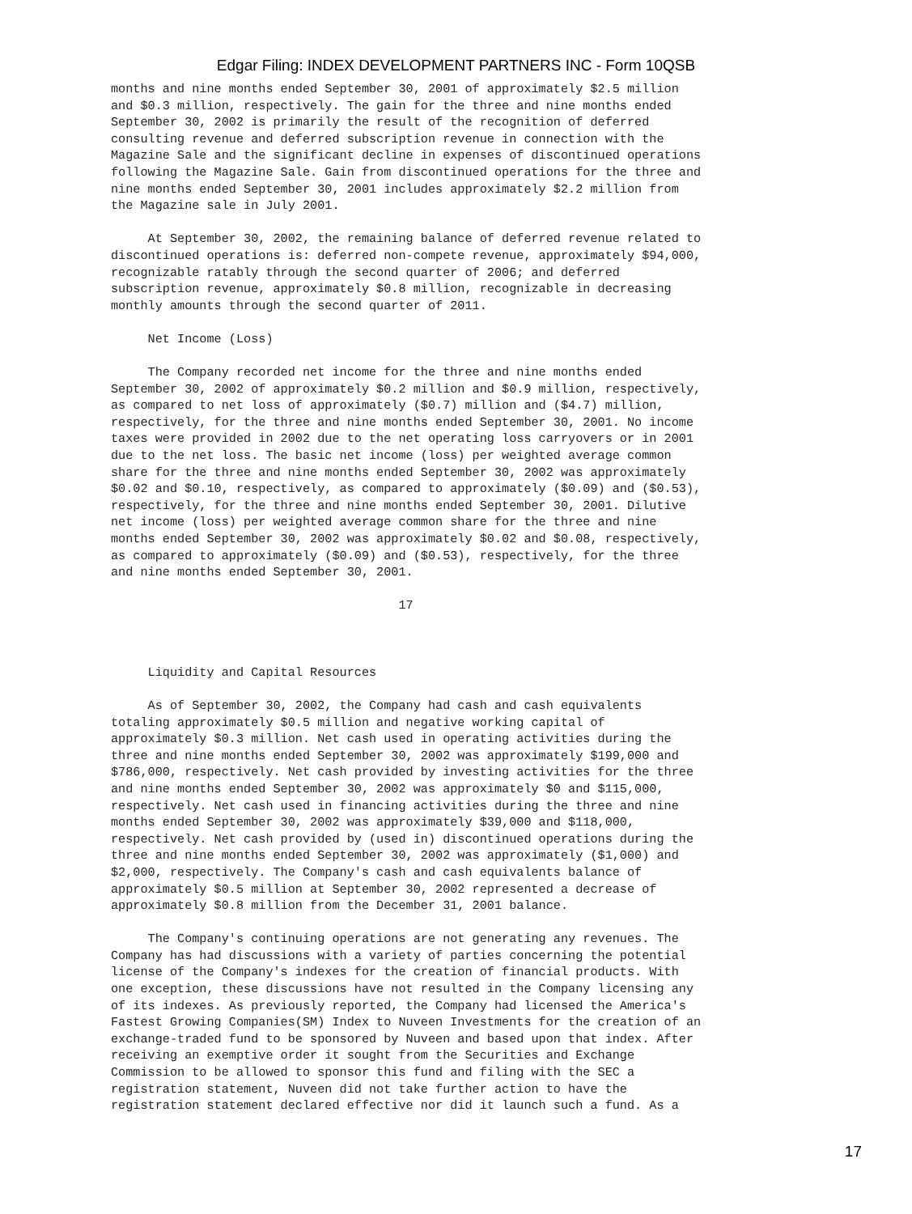Edgar Filing: INDEX DEVELOPMENT PARTNERS INC - Form 10QSB
months and nine months ended September 30, 2001 of approximately $2.5 million
and $0.3 million, respectively. The gain for the three and nine months ended
September 30, 2002 is primarily the result of the recognition of deferred
consulting revenue and deferred subscription revenue in connection with the
Magazine Sale and the significant decline in expenses of discontinued operations
following the Magazine Sale. Gain from discontinued operations for the three and
nine months ended September 30, 2001 includes approximately $2.2 million from
the Magazine sale in July 2001.

     At September 30, 2002, the remaining balance of deferred revenue related to
discontinued operations is: deferred non-compete revenue, approximately $94,000,
recognizable ratably through the second quarter of 2006; and deferred
subscription revenue, approximately $0.8 million, recognizable in decreasing
monthly amounts through the second quarter of 2011.

     Net Income (Loss)

     The Company recorded net income for the three and nine months ended
September 30, 2002 of approximately $0.2 million and $0.9 million, respectively,
as compared to net loss of approximately ($0.7) million and ($4.7) million,
respectively, for the three and nine months ended September 30, 2001. No income
taxes were provided in 2002 due to the net operating loss carryovers or in 2001
due to the net loss. The basic net income (loss) per weighted average common
share for the three and nine months ended September 30, 2002 was approximately
$0.02 and $0.10, respectively, as compared to approximately ($0.09) and ($0.53),
respectively, for the three and nine months ended September 30, 2001. Dilutive
net income (loss) per weighted average common share for the three and nine
months ended September 30, 2002 was approximately $0.02 and $0.08, respectively,
as compared to approximately ($0.09) and ($0.53), respectively, for the three
and nine months ended September 30, 2001.

                                       17



     Liquidity and Capital Resources

     As of September 30, 2002, the Company had cash and cash equivalents
totaling approximately $0.5 million and negative working capital of
approximately $0.3 million. Net cash used in operating activities during the
three and nine months ended September 30, 2002 was approximately $199,000 and
$786,000, respectively. Net cash provided by investing activities for the three
and nine months ended September 30, 2002 was approximately $0 and $115,000,
respectively. Net cash used in financing activities during the three and nine
months ended September 30, 2002 was approximately $39,000 and $118,000,
respectively. Net cash provided by (used in) discontinued operations during the
three and nine months ended September 30, 2002 was approximately ($1,000) and
$2,000, respectively. The Company's cash and cash equivalents balance of
approximately $0.5 million at September 30, 2002 represented a decrease of
approximately $0.8 million from the December 31, 2001 balance.

     The Company's continuing operations are not generating any revenues. The
Company has had discussions with a variety of parties concerning the potential
license of the Company's indexes for the creation of financial products. With
one exception, these discussions have not resulted in the Company licensing any
of its indexes. As previously reported, the Company had licensed the America's
Fastest Growing Companies(SM) Index to Nuveen Investments for the creation of an
exchange-traded fund to be sponsored by Nuveen and based upon that index. After
receiving an exemptive order it sought from the Securities and Exchange
Commission to be allowed to sponsor this fund and filing with the SEC a
registration statement, Nuveen did not take further action to have the
registration statement declared effective nor did it launch such a fund. As a
17